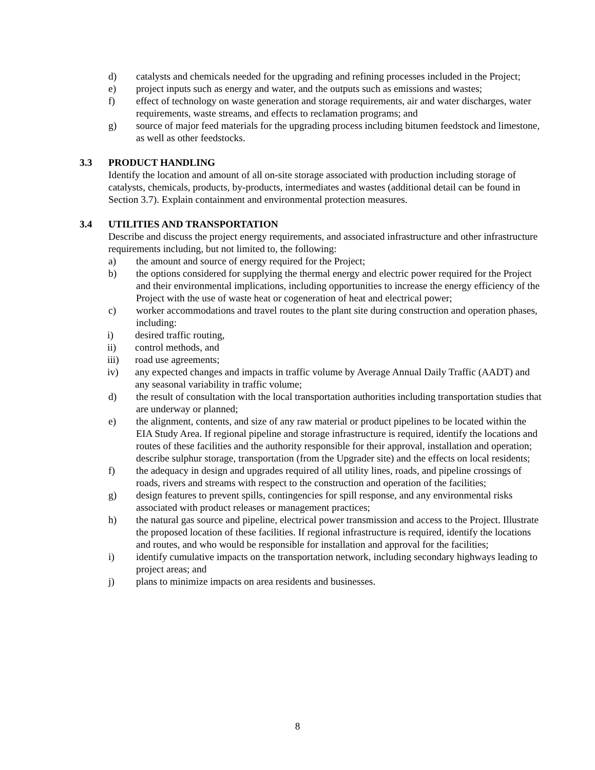d) catalysts and chemicals needed for the upgrading and refining processes included in the Project;
e) project inputs such as energy and water, and the outputs such as emissions and wastes;
f) effect of technology on waste generation and storage requirements, air and water discharges, water requirements, waste streams, and effects to reclamation programs; and
g) source of major feed materials for the upgrading process including bitumen feedstock and limestone, as well as other feedstocks.
3.3 PRODUCT HANDLING
Identify the location and amount of all on-site storage associated with production including storage of catalysts, chemicals, products, by-products, intermediates and wastes (additional detail can be found in Section 3.7). Explain containment and environmental protection measures.
3.4 UTILITIES AND TRANSPORTATION
Describe and discuss the project energy requirements, and associated infrastructure and other infrastructure requirements including, but not limited to, the following:
a) the amount and source of energy required for the Project;
b) the options considered for supplying the thermal energy and electric power required for the Project and their environmental implications, including opportunities to increase the energy efficiency of the Project with the use of waste heat or cogeneration of heat and electrical power;
c) worker accommodations and travel routes to the plant site during construction and operation phases, including:
i) desired traffic routing,
ii) control methods, and
iii) road use agreements;
iv) any expected changes and impacts in traffic volume by Average Annual Daily Traffic (AADT) and any seasonal variability in traffic volume;
d) the result of consultation with the local transportation authorities including transportation studies that are underway or planned;
e) the alignment, contents, and size of any raw material or product pipelines to be located within the EIA Study Area. If regional pipeline and storage infrastructure is required, identify the locations and routes of these facilities and the authority responsible for their approval, installation and operation; describe sulphur storage, transportation (from the Upgrader site) and the effects on local residents;
f) the adequacy in design and upgrades required of all utility lines, roads, and pipeline crossings of roads, rivers and streams with respect to the construction and operation of the facilities;
g) design features to prevent spills, contingencies for spill response, and any environmental risks associated with product releases or management practices;
h) the natural gas source and pipeline, electrical power transmission and access to the Project. Illustrate the proposed location of these facilities. If regional infrastructure is required, identify the locations and routes, and who would be responsible for installation and approval for the facilities;
i) identify cumulative impacts on the transportation network, including secondary highways leading to project areas; and
j) plans to minimize impacts on area residents and businesses.
8